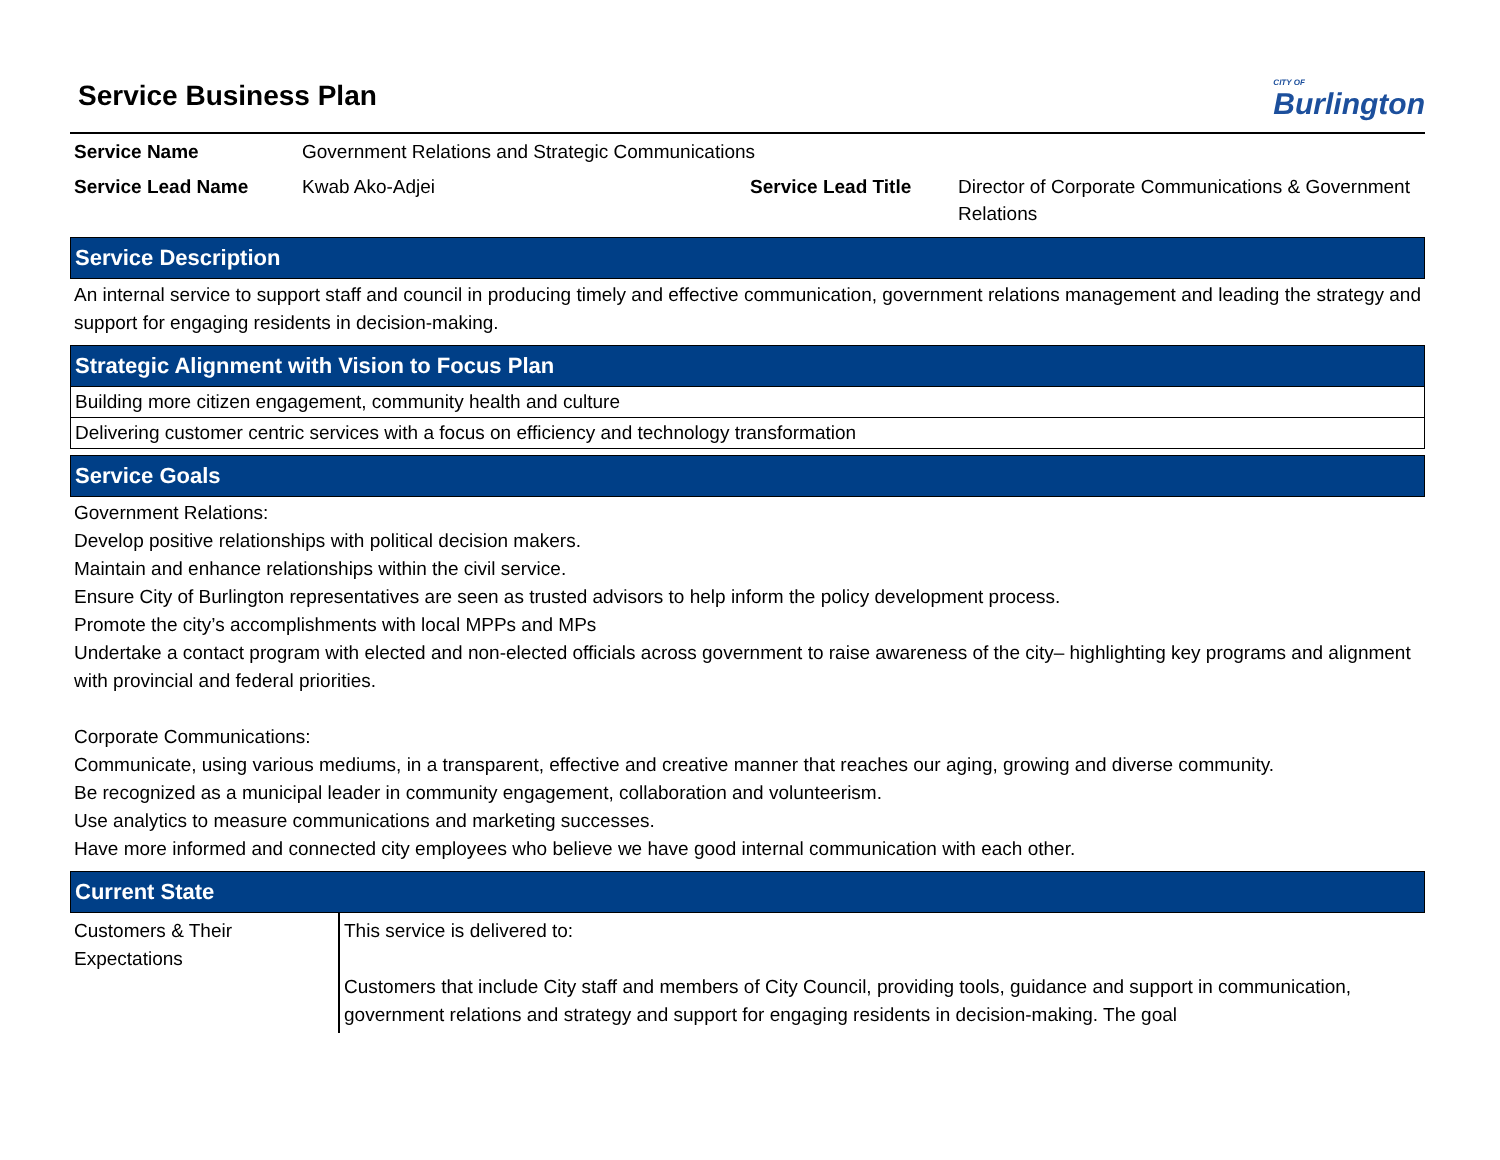Service Business Plan
CITY OF
Burlington
| Service Name | Government Relations and Strategic Communications | | |
| Service Lead Name | Kwab Ako-Adjei | Service Lead Title | Director of Corporate Communications & Government Relations |
Service Description
An internal service to support staff and council in producing timely and effective communication, government relations management and leading the strategy and support for engaging residents in decision-making.
Strategic Alignment with Vision to Focus Plan
Building more citizen engagement, community health and culture
Delivering customer centric services with a focus on efficiency and technology transformation
Service Goals
Government Relations:
Develop positive relationships with political decision makers.
Maintain and enhance relationships within the civil service.
Ensure City of Burlington representatives are seen as trusted advisors to help inform the policy development process.
Promote the city’s accomplishments with local MPPs and MPs
Undertake a contact program with elected and non-elected officials across government to raise awareness of the city– highlighting key programs and alignment with provincial and federal priorities.
Corporate Communications:
Communicate, using various mediums, in a transparent, effective and creative manner that reaches our aging, growing and diverse community.
Be recognized as a municipal leader in community engagement, collaboration and volunteerism.
Use analytics to measure communications and marketing successes.
Have more informed and connected city employees who believe we have good internal communication with each other.
Current State
| Customers & Their Expectations | This service is delivered to: Customers that include City staff and members of City Council, providing tools, guidance and support in communication, government relations and strategy and support for engaging residents in decision-making. The goal |